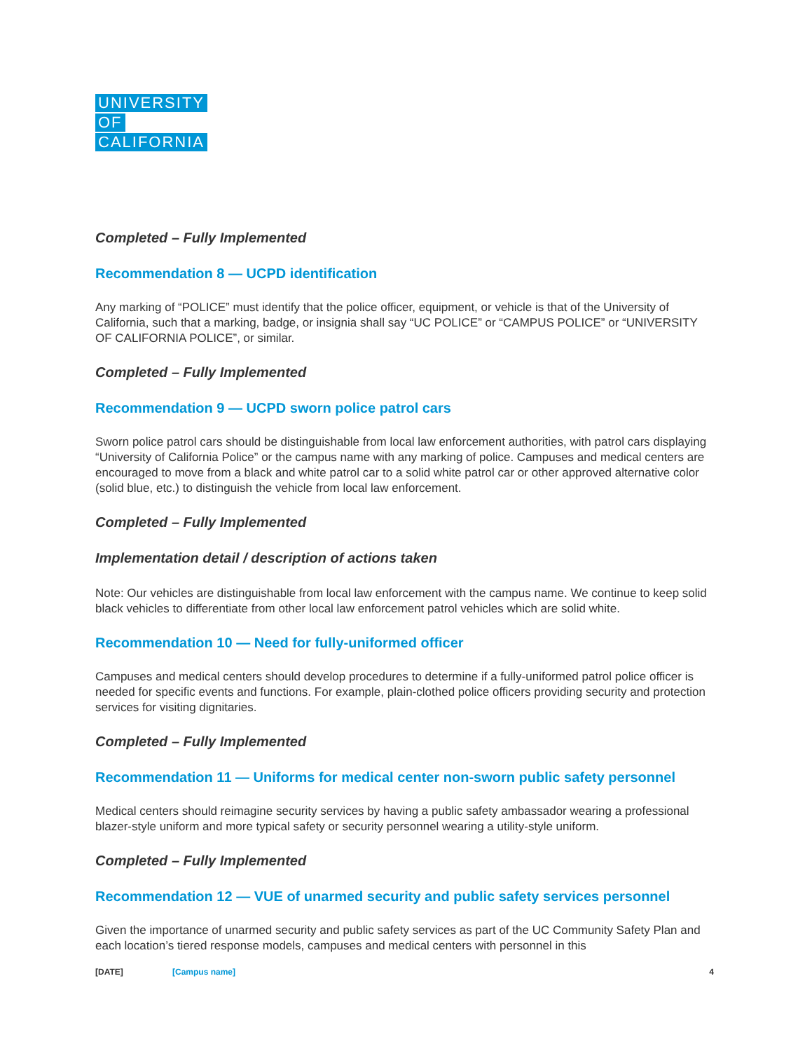UNIVERSITY
OF
CALIFORNIA
Completed – Fully Implemented
Recommendation 8 — UCPD identification
Any marking of “POLICE” must identify that the police officer, equipment, or vehicle is that of the University of California, such that a marking, badge, or insignia shall say “UC POLICE” or “CAMPUS POLICE” or “UNIVERSITY OF CALIFORNIA POLICE”, or similar.
Completed – Fully Implemented
Recommendation 9 — UCPD sworn police patrol cars
Sworn police patrol cars should be distinguishable from local law enforcement authorities, with patrol cars displaying “University of California Police” or the campus name with any marking of police. Campuses and medical centers are encouraged to move from a black and white patrol car to a solid white patrol car or other approved alternative color (solid blue, etc.) to distinguish the vehicle from local law enforcement.
Completed – Fully Implemented
Implementation detail / description of actions taken
Note: Our vehicles are distinguishable from local law enforcement with the campus name. We continue to keep solid black vehicles to differentiate from other local law enforcement patrol vehicles which are solid white.
Recommendation 10 — Need for fully-uniformed officer
Campuses and medical centers should develop procedures to determine if a fully-uniformed patrol police officer is needed for specific events and functions. For example, plain-clothed police officers providing security and protection services for visiting dignitaries.
Completed – Fully Implemented
Recommendation 11 — Uniforms for medical center non-sworn public safety personnel
Medical centers should reimagine security services by having a public safety ambassador wearing a professional blazer-style uniform and more typical safety or security personnel wearing a utility-style uniform.
Completed – Fully Implemented
Recommendation 12 — VUE of unarmed security and public safety services personnel
Given the importance of unarmed security and public safety services as part of the UC Community Safety Plan and each location’s tiered response models, campuses and medical centers with personnel in this
[DATE] [Campus name] 4